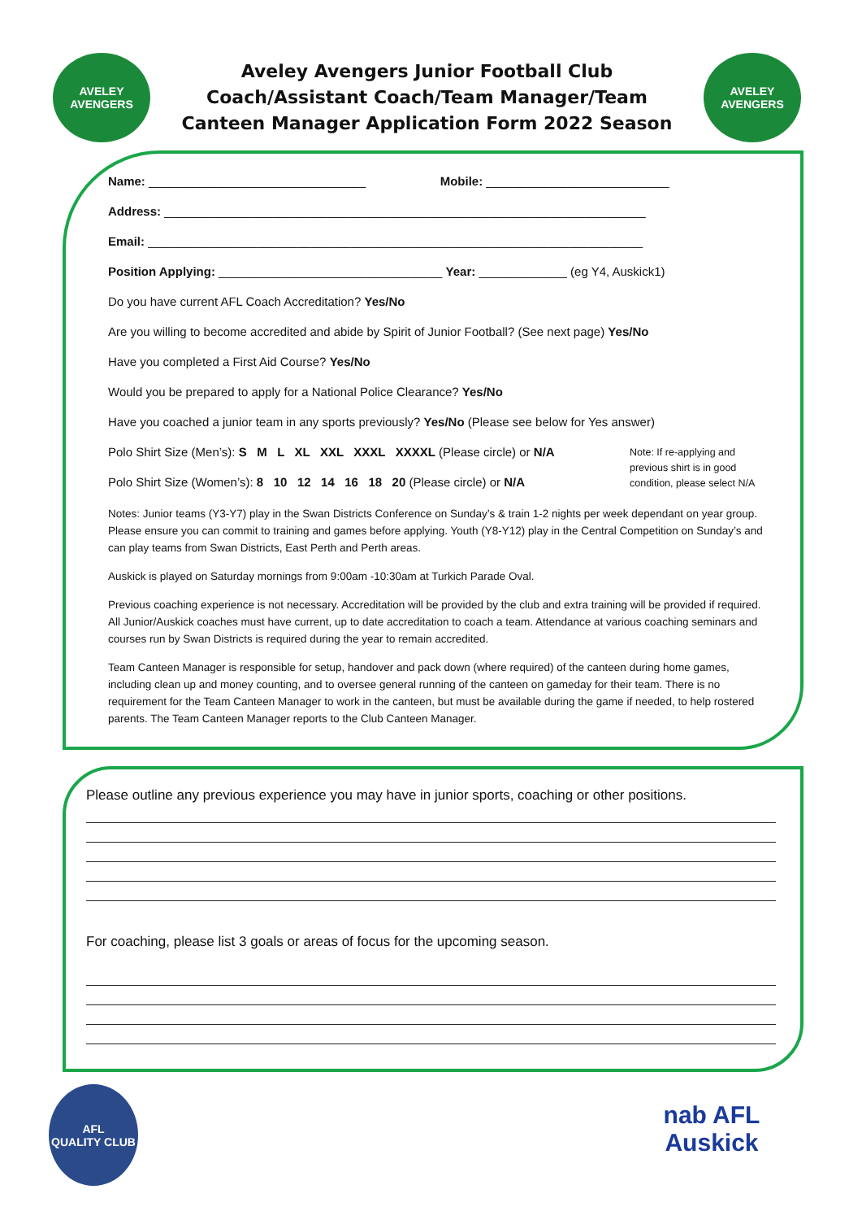AVELEY
AVENGERS
Aveley Avengers Junior Football Club
Coach/Assistant Coach/Team Manager/Team
Canteen Manager Application Form 2022 Season
AVELEY
AVENGERS
Name: ________________________________ Mobile: ___________________________
Address: _______________________________________________________________________
Email: _________________________________________________________________________
Position Applying: _________________________________ Year: _____________ (eg Y4, Auskick1)
Do you have current AFL Coach Accreditation? Yes/No
Are you willing to become accredited and abide by Spirit of Junior Football? (See next page) Yes/No
Have you completed a First Aid Course? Yes/No
Would you be prepared to apply for a National Police Clearance? Yes/No
Have you coached a junior team in any sports previously? Yes/No (Please see below for Yes answer)
Polo Shirt Size (Men’s): S M L XL XXL XXXL XXXXL (Please circle) or N/A
Polo Shirt Size (Women’s): 8 10 12 14 16 18 20 (Please circle) or N/A
Note: If re-applying and previous shirt is in good condition, please select N/A
Notes: Junior teams (Y3-Y7) play in the Swan Districts Conference on Sunday’s & train 1-2 nights per week dependant on year group. Please ensure you can commit to training and games before applying. Youth (Y8-Y12) play in the Central Competition on Sunday’s and can play teams from Swan Districts, East Perth and Perth areas.
Auskick is played on Saturday mornings from 9:00am -10:30am at Turkich Parade Oval.
Previous coaching experience is not necessary. Accreditation will be provided by the club and extra training will be provided if required. All Junior/Auskick coaches must have current, up to date accreditation to coach a team. Attendance at various coaching seminars and courses run by Swan Districts is required during the year to remain accredited.
Team Canteen Manager is responsible for setup, handover and pack down (where required) of the canteen during home games, including clean up and money counting, and to oversee general running of the canteen on gameday for their team. There is no requirement for the Team Canteen Manager to work in the canteen, but must be available during the game if needed, to help rostered parents. The Team Canteen Manager reports to the Club Canteen Manager.
Please outline any previous experience you may have in junior sports, coaching or other positions.
For coaching, please list 3 goals or areas of focus for the upcoming season.
AFL
QUALITY CLUB
nab AFL
Auskick